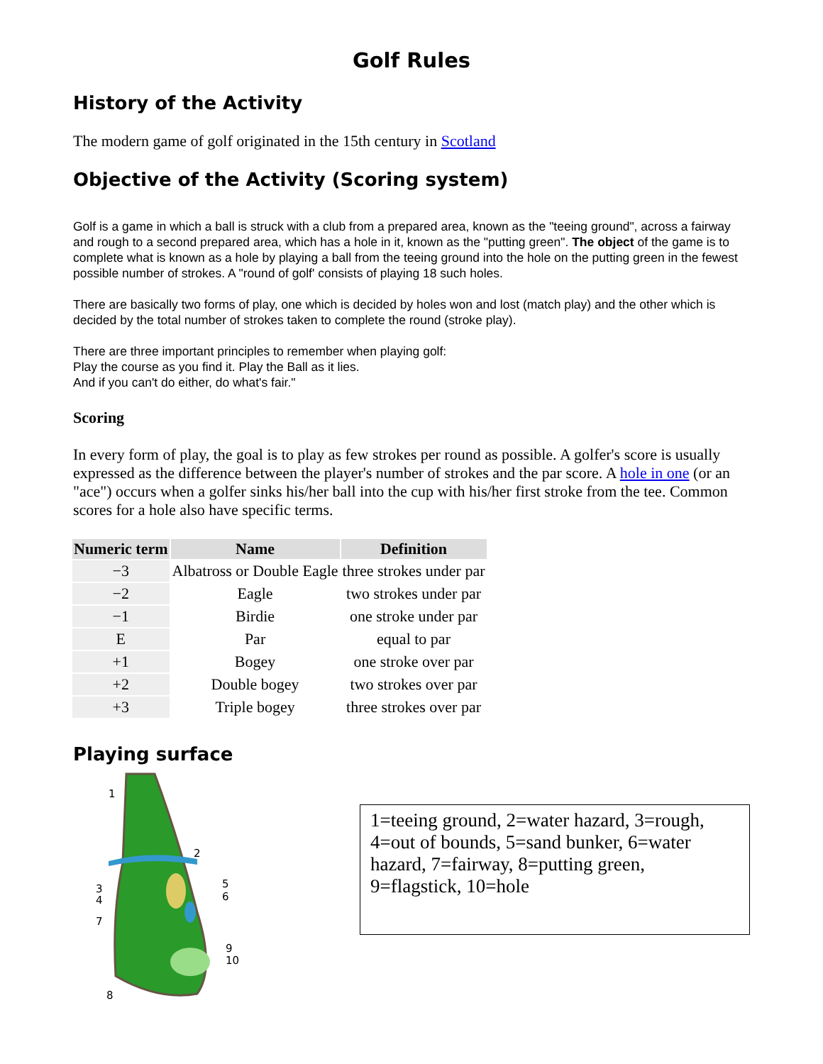Golf Rules
History of the Activity
The modern game of golf originated in the 15th century in Scotland
Objective of the Activity (Scoring system)
Golf is a game in which a ball is struck with a club from a prepared area, known as the "teeing ground", across a fairway and rough to a second prepared area, which has a hole in it, known as the "putting green". The object of the game is to complete what is known as a hole by playing a ball from the teeing ground into the hole on the putting green in the fewest possible number of strokes. A "round of golf' consists of playing 18 such holes.
There are basically two forms of play, one which is decided by holes won and lost (match play) and the other which is decided by the total number of strokes taken to complete the round (stroke play).
There are three important principles to remember when playing golf:
Play the course as you find it. Play the Ball as it lies.
And if you can't do either, do what's fair."
Scoring
In every form of play, the goal is to play as few strokes per round as possible. A golfer's score is usually expressed as the difference between the player's number of strokes and the par score. A hole in one (or an "ace") occurs when a golfer sinks his/her ball into the cup with his/her first stroke from the tee. Common scores for a hole also have specific terms.
| Numeric term | Name | Definition |
| --- | --- | --- |
| −3 | Albatross or Double Eagle | three strokes under par |
| −2 | Eagle | two strokes under par |
| −1 | Birdie | one stroke under par |
| E | Par | equal to par |
| +1 | Bogey | one stroke over par |
| +2 | Double bogey | two strokes over par |
| +3 | Triple bogey | three strokes over par |
Playing surface
1
2
3
4
5
6
7
9
10
8
1=teeing ground, 2=water hazard, 3=rough, 4=out of bounds, 5=sand bunker, 6=water hazard, 7=fairway, 8=putting green, 9=flagstick, 10=hole